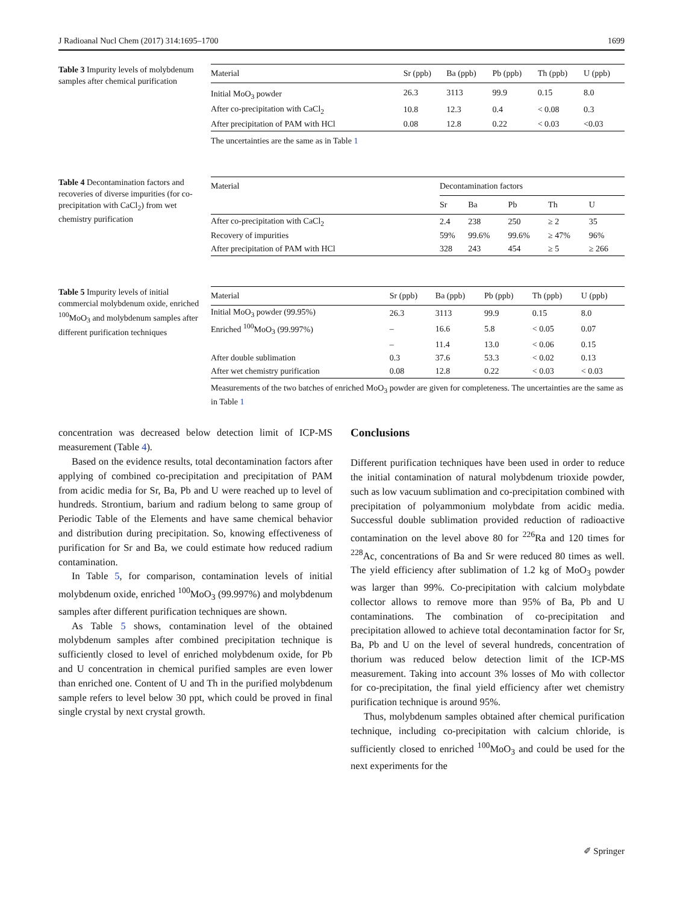J Radioanal Nucl Chem (2017) 314:1695–1700 1699
Table 3 Impurity levels of molybdenum samples after chemical purification
| Material | Sr (ppb) | Ba (ppb) | Pb (ppb) | Th (ppb) | U (ppb) |
| --- | --- | --- | --- | --- | --- |
| Initial MoO<sub>3</sub> powder | 26.3 | 3113 | 99.9 | 0.15 | 8.0 |
| After co-precipitation with CaCl<sub>2</sub> | 10.8 | 12.3 | 0.4 | < 0.08 | 0.3 |
| After precipitation of PAM with HCl | 0.08 | 12.8 | 0.22 | < 0.03 | <0.03 |
The uncertainties are the same as in Table 1
Table 4 Decontamination factors and recoveries of diverse impurities (for co-precipitation with CaCl<sub>2</sub>) from wet chemistry purification
| Material | Decontamination factors | | | | |
| --- | --- | --- | --- | --- | --- |
| | Sr | Ba | Pb | Th | U |
| After co-precipitation with CaCl<sub>2</sub> | 2.4 | 238 | 250 | ≥ 2 | 35 |
| Recovery of impurities | 59% | 99.6% | 99.6% | ≥ 47% | 96% |
| After precipitation of PAM with HCl | 328 | 243 | 454 | ≥ 5 | ≥ 266 |
Table 5 Impurity levels of initial commercial molybdenum oxide, enriched <sup>100</sup>MoO<sub>3</sub> and molybdenum samples after different purification techniques
| Material | Sr (ppb) | Ba (ppb) | Pb (ppb) | Th (ppb) | U (ppb) |
| --- | --- | --- | --- | --- | --- |
| Initial MoO<sub>3</sub> powder (99.95%) | 26.3 | 3113 | 99.9 | 0.15 | 8.0 |
| Enriched <sup>100</sup>MoO<sub>3</sub> (99.997%) | – | 16.6 | 5.8 | < 0.05 | 0.07 |
| | – | 11.4 | 13.0 | < 0.06 | 0.15 |
| After double sublimation | 0.3 | 37.6 | 53.3 | < 0.02 | 0.13 |
| After wet chemistry purification | 0.08 | 12.8 | 0.22 | < 0.03 | < 0.03 |
Measurements of the two batches of enriched MoO<sub>3</sub> powder are given for completeness. The uncertainties are the same as in Table 1
concentration was decreased below detection limit of ICP-MS measurement (Table 4).
Based on the evidence results, total decontamination factors after applying of combined co-precipitation and precipitation of PAM from acidic media for Sr, Ba, Pb and U were reached up to level of hundreds. Strontium, barium and radium belong to same group of Periodic Table of the Elements and have same chemical behavior and distribution during precipitation. So, knowing effectiveness of purification for Sr and Ba, we could estimate how reduced radium contamination.
In Table 5, for comparison, contamination levels of initial molybdenum oxide, enriched <sup>100</sup>MoO<sub>3</sub> (99.997%) and molybdenum samples after different purification techniques are shown.
As Table 5 shows, contamination level of the obtained molybdenum samples after combined precipitation technique is sufficiently closed to level of enriched molybdenum oxide, for Pb and U concentration in chemical purified samples are even lower than enriched one. Content of U and Th in the purified molybdenum sample refers to level below 30 ppt, which could be proved in final single crystal by next crystal growth.
Conclusions
Different purification techniques have been used in order to reduce the initial contamination of natural molybdenum trioxide powder, such as low vacuum sublimation and co-precipitation combined with precipitation of polyammonium molybdate from acidic media. Successful double sublimation provided reduction of radioactive contamination on the level above 80 for <sup>226</sup>Ra and 120 times for <sup>228</sup>Ac, concentrations of Ba and Sr were reduced 80 times as well. The yield efficiency after sublimation of 1.2 kg of MoO<sub>3</sub> powder was larger than 99%. Co-precipitation with calcium molybdate collector allows to remove more than 95% of Ba, Pb and U contaminations. The combination of co-precipitation and precipitation allowed to achieve total decontamination factor for Sr, Ba, Pb and U on the level of several hundreds, concentration of thorium was reduced below detection limit of the ICP-MS measurement. Taking into account 3% losses of Mo with collector for co-precipitation, the final yield efficiency after wet chemistry purification technique is around 95%.
Thus, molybdenum samples obtained after chemical purification technique, including co-precipitation with calcium chloride, is sufficiently closed to enriched <sup>100</sup>MoO<sub>3</sub> and could be used for the next experiments for the
✐ Springer